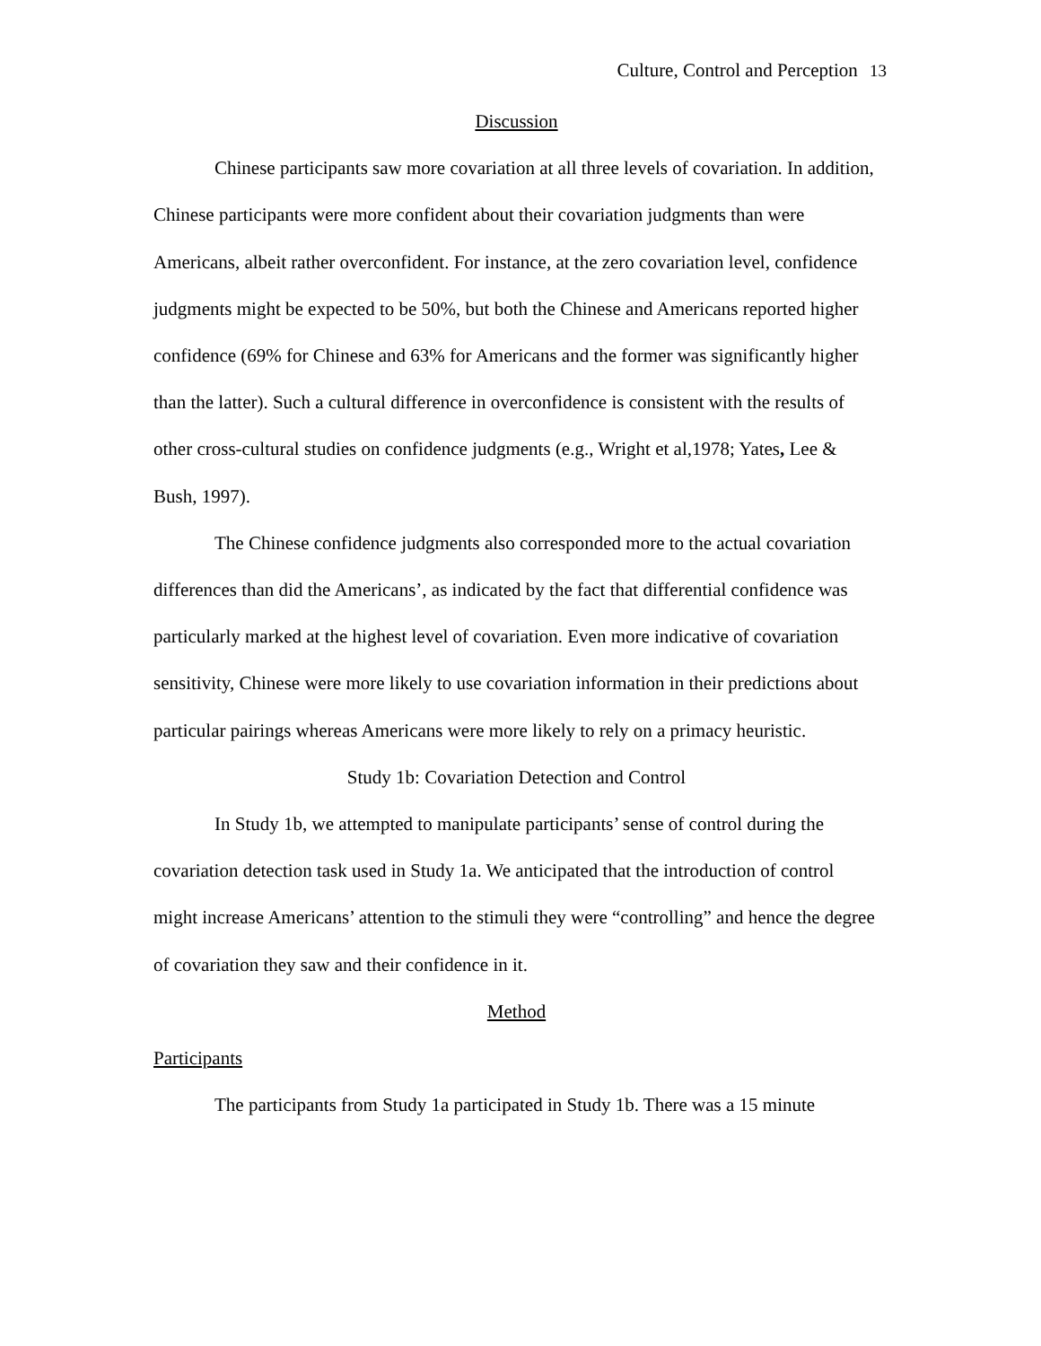Culture, Control and Perception 13
Discussion
Chinese participants saw more covariation at all three levels of covariation. In addition, Chinese participants were more confident about their covariation judgments than were Americans, albeit rather overconfident. For instance, at the zero covariation level, confidence judgments might be expected to be 50%, but both the Chinese and Americans reported higher confidence (69% for Chinese and 63% for Americans and the former was significantly higher than the latter). Such a cultural difference in overconfidence is consistent with the results of other cross-cultural studies on confidence judgments (e.g., Wright et al,1978; Yates, Lee & Bush, 1997).
The Chinese confidence judgments also corresponded more to the actual covariation differences than did the Americans’, as indicated by the fact that differential confidence was particularly marked at the highest level of covariation. Even more indicative of covariation sensitivity, Chinese were more likely to use covariation information in their predictions about particular pairings whereas Americans were more likely to rely on a primacy heuristic.
Study 1b: Covariation Detection and Control
In Study 1b, we attempted to manipulate participants’ sense of control during the covariation detection task used in Study 1a. We anticipated that the introduction of control might increase Americans’ attention to the stimuli they were “controlling” and hence the degree of covariation they saw and their confidence in it.
Method
Participants
The participants from Study 1a participated in Study 1b. There was a 15 minute